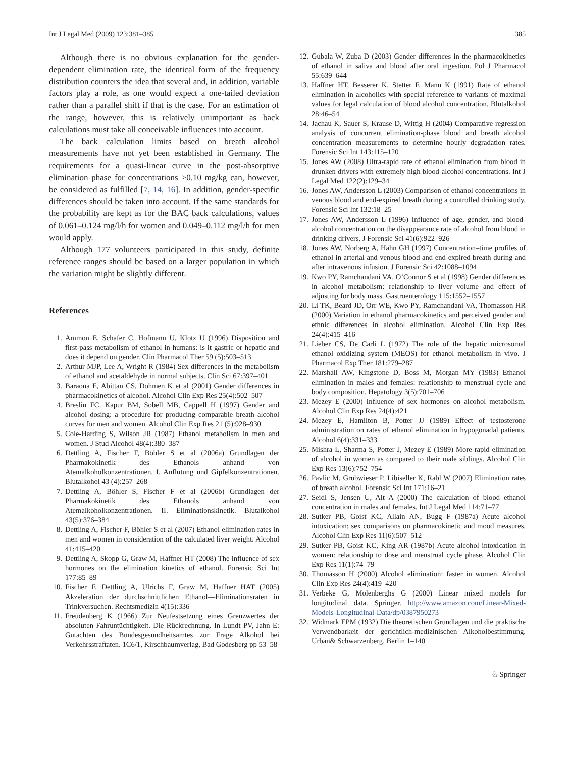Int J Legal Med (2009) 123:381–385 385
Although there is no obvious explanation for the gender-dependent elimination rate, the identical form of the frequency distribution counters the idea that several and, in addition, variable factors play a role, as one would expect a one-tailed deviation rather than a parallel shift if that is the case. For an estimation of the range, however, this is relatively unimportant as back calculations must take all conceivable influences into account.
The back calculation limits based on breath alcohol measurements have not yet been established in Germany. The requirements for a quasi-linear curve in the post-absorptive elimination phase for concentrations >0.10 mg/kg can, however, be considered as fulfilled [7, 14, 16]. In addition, gender-specific differences should be taken into account. If the same standards for the probability are kept as for the BAC back calculations, values of 0.061–0.124 mg/l/h for women and 0.049–0.112 mg/l/h for men would apply.
Although 177 volunteers participated in this study, definite reference ranges should be based on a larger population in which the variation might be slightly different.
References
1. Ammon E, Schafer C, Hofmann U, Klotz U (1996) Disposition and first-pass metabolism of ethanol in humans: is it gastric or hepatic and does it depend on gender. Clin Pharmacol Ther 59 (5):503–513
2. Arthur MJP, Lee A, Wright R (1984) Sex differences in the metabolism of ethanol and acetaldehyde in normal subjects. Clin Sci 67:397–401
3. Baraona E, Abittan CS, Dohmen K et al (2001) Gender differences in pharmacokinetics of alcohol. Alcohol Clin Exp Res 25(4):502–507
4. Breslin FC, Kapur BM, Sobell MB, Cappell H (1997) Gender and alcohol dosing: a procedure for producing comparable breath alcohol curves for men and women. Alcohol Clin Exp Res 21 (5):928–930
5. Cole-Harding S, Wilson JR (1987) Ethanol metabolism in men and women. J Stud Alcohol 48(4):380–387
6. Dettling A, Fischer F, Böhler S et al (2006a) Grundlagen der Pharmakokinetik des Ethanols anhand von Atemalkoholkonzentrationen. I. Anflutung und Gipfelkonzentrationen. Blutalkohol 43 (4):257–268
7. Dettling A, Böhler S, Fischer F et al (2006b) Grundlagen der Pharmakokinetik des Ethanols anhand von Atemalkoholkonzentrationen. II. Eliminationskinetik. Blutalkohol 43(5):376–384
8. Dettling A, Fischer F, Böhler S et al (2007) Ethanol elimination rates in men and women in consideration of the calculated liver weight. Alcohol 41:415–420
9. Dettling A, Skopp G, Graw M, Haffner HT (2008) The influence of sex hormones on the elimination kinetics of ethanol. Forensic Sci Int 177:85–89
10. Fischer F, Dettling A, Ulrichs F, Graw M, Haffner HAT (2005) Akzeleration der durchschnittlichen Ethanol—Eliminationsraten in Trinkversuchen. Rechtsmedizin 4(15):336
11. Freudenberg K (1966) Zur Neufestsetzung eines Grenzwertes der absoluten Fahruntüchtigkeit. Die Rückrechnung. In Lundt PV, Jahn E: Gutachten des Bundesgesundheitsamtes zur Frage Alkohol bei Verkehrsstraftaten. 1C6/1, Kirschbaumverlag, Bad Godesberg pp 53–58
12. Gubala W, Zuba D (2003) Gender differences in the pharmacokinetics of ethanol in saliva and blood after oral ingestion. Pol J Pharmacol 55:639–644
13. Haffner HT, Besserer K, Stetter F, Mann K (1991) Rate of ethanol elimination in alcoholics with special reference to variants of maximal values for legal calculation of blood alcohol concentration. Blutalkohol 28:46–54
14. Jachau K, Sauer S, Krause D, Wittig H (2004) Comparative regression analysis of concurrent elimination-phase blood and breath alcohol concentration measurements to determine hourly degradation rates. Forensic Sci Int 143:115–120
15. Jones AW (2008) Ultra-rapid rate of ethanol elimination from blood in drunken drivers with extremely high blood-alcohol concentrations. Int J Legal Med 122(2):129–34
16. Jones AW, Andersson L (2003) Comparison of ethanol concentrations in venous blood and end-expired breath during a controlled drinking study. Forensic Sci Int 132:18–25
17. Jones AW, Andersson L (1996) Influence of age, gender, and blood-alcohol concentration on the disappearance rate of alcohol from blood in drinking drivers. J Forensic Sci 41(6):922–926
18. Jones AW, Norberg A, Hahn GH (1997) Concentration–time profiles of ethanol in arterial and venous blood and end-expired breath during and after intravenous infusion. J Forensic Sci 42:1088–1094
19. Kwo PY, Ramchandani VA, O’Connor S et al (1998) Gender differences in alcohol metabolism: relationship to liver volume and effect of adjusting for body mass. Gastroenterology 115:1552–1557
20. Li TK, Beard JD, Orr WE, Kwo PY, Ramchandani VA, Thomasson HR (2000) Variation in ethanol pharmacokinetics and perceived gender and ethnic differences in alcohol elimination. Alcohol Clin Exp Res 24(4):415–416
21. Lieber CS, De Carli L (1972) The role of the hepatic microsomal ethanol oxidizing system (MEOS) for ethanol metabolism in vivo. J Pharmacol Exp Ther 181:279–287
22. Marshall AW, Kingstone D, Boss M, Morgan MY (1983) Ethanol elimination in males and females: relationship to menstrual cycle and body composition. Hepatology 3(5):701–706
23. Mezey E (2000) Influence of sex hormones on alcohol metabolism. Alcohol Clin Exp Res 24(4):421
24. Mezey E, Hamilton B, Potter JJ (1989) Effect of testosterone administration on rates of ethanol elimination in hypogonadal patients. Alcohol 6(4):331–333
25. Mishra L, Sharma S, Potter J, Mezey E (1989) More rapid elimination of alcohol in women as compared to their male siblings. Alcohol Clin Exp Res 13(6):752–754
26. Pavlic M, Grubwieser P, Libiseller K, Rabl W (2007) Elimination rates of breath alcohol. Forensic Sci Int 171:16–21
27. Seidl S, Jensen U, Alt A (2000) The calculation of blood ethanol concentration in males and females. Int J Legal Med 114:71–77
28. Sutker PB, Goist KC, Allain AN, Bugg F (1987a) Acute alcohol intoxication: sex comparisons on pharmacokinetic and mood measures. Alcohol Clin Exp Res 11(6):507–512
29. Sutker PB, Goist KC, King AR (1987b) Acute alcohol intoxication in women: relationship to dose and menstrual cycle phase. Alcohol Clin Exp Res 11(1):74–79
30. Thomasson H (2000) Alcohol elimination: faster in women. Alcohol Clin Exp Res 24(4):419–420
31. Verbeke G, Molenberghs G (2000) Linear mixed models for longitudinal data. Springer. http://www.amazon.com/Linear-Mixed-Models-Longitudinal-Data/dp/0387950273
32. Widmark EPM (1932) Die theoretischen Grundlagen und die praktische Verwendbarkeit der gerichtlich-medizinischen Alkoholbestimmung. Urban& Schwarzenberg, Berlin 1–140
♘ Springer